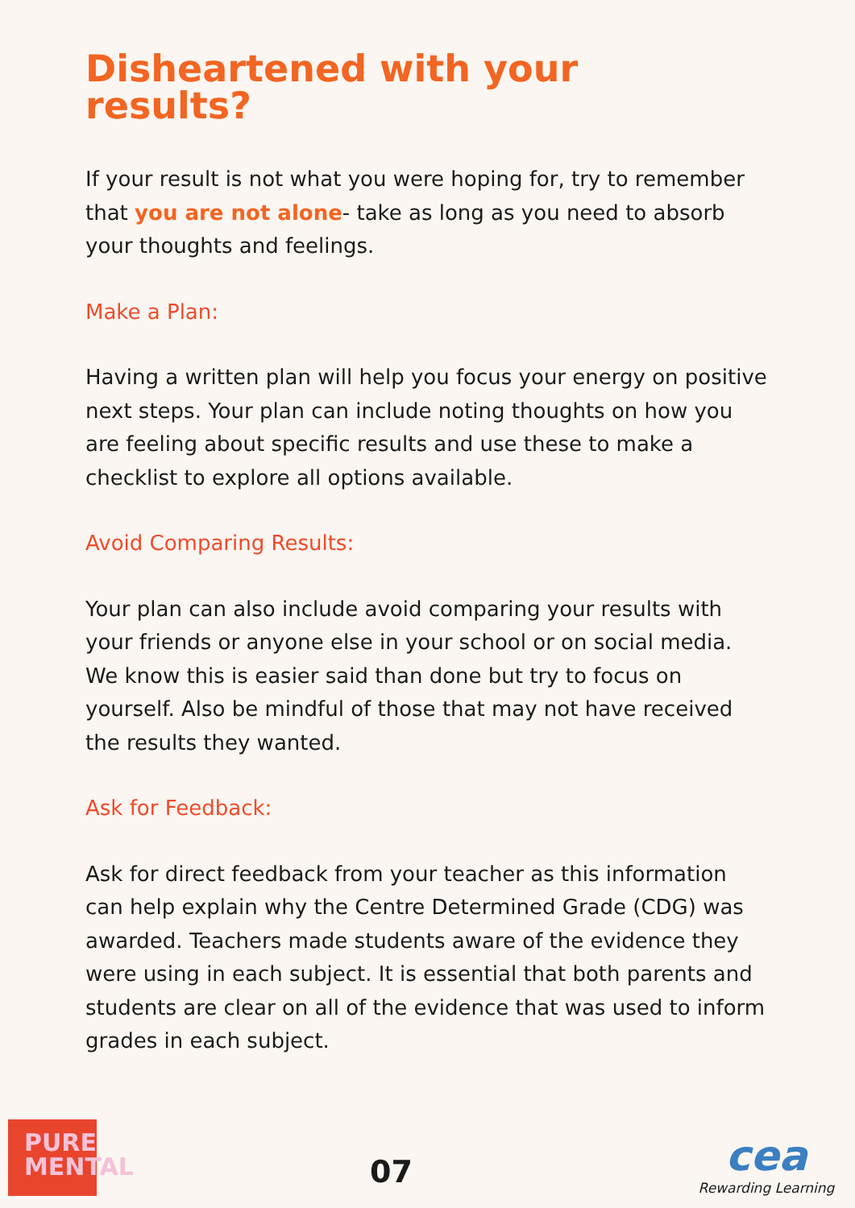Disheartened with your
results?
If your result is not what you were hoping for, try to remember that you are not alone- take as long as you need to absorb your thoughts and feelings.
Make a Plan:
Having a written plan will help you focus your energy on positive next steps. Your plan can include noting thoughts on how you are feeling about specific results and use these to make a checklist to explore all options available.
Avoid Comparing Results:
Your plan can also include avoid comparing your results with your friends or anyone else in your school or on social media. We know this is easier said than done but try to focus on yourself. Also be mindful of those that may not have received the results they wanted.
Ask for Feedback:
Ask for direct feedback from your teacher as this information can help explain why the Centre Determined Grade (CDG) was awarded. Teachers made students aware of the evidence they were using in each subject. It is essential that both parents and students are clear on all of the evidence that was used to inform grades in each subject.
PURE
MENTAL
07
cea
Rewarding Learning